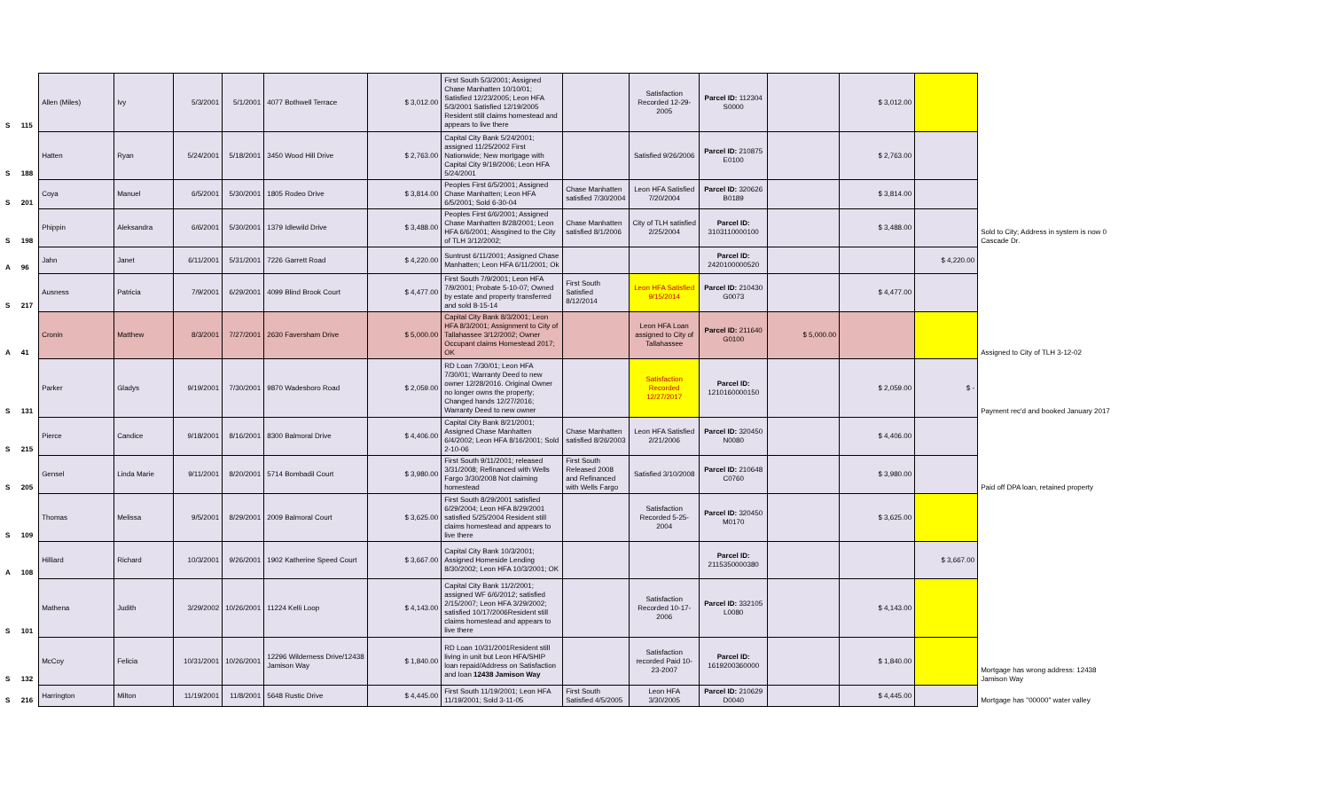| S | 115 | Allen (Miles) | Ivy | 5/3/2001 | 5/1/2001 | 4077 Bothwell Terrace | $ 3,012.00 | First South 5/3/2001; Assigned Chase Manhatten 10/10/01; Satisfied 12/23/2005; Leon HFA 5/3/2001 Satisfied 12/19/2005 Resident still claims homestead and appears to live there | | Satisfaction Recorded 12-29-2005 | Parcel ID: 112304 S0000 | | $ 3,012.00 | | |
| S | 188 | Hatten | Ryan | 5/24/2001 | 5/18/2001 | 3450 Wood Hill Drive | $ 2,763.00 | Capital City Bank 5/24/2001; assigned 11/25/2002 First Nationwide; New mortgage with Capital City 9/19/2006; Leon HFA 5/24/2001 | | Satisfied 9/26/2006 | Parcel ID: 210875 E0100 | | $ 2,763.00 | | |
| S | 201 | Coya | Manuel | 6/5/2001 | 5/30/2001 | 1805 Rodeo Drive | $ 3,814.00 | Peoples First 6/5/2001; Assigned Chase Manhatten; Leon HFA 6/5/2001; Sold 6-30-04 | Chase Manhatten satisfied 7/30/2004 | Leon HFA Satisfied 7/20/2004 | Parcel ID: 320626 B0189 | | $ 3,814.00 | | |
| S | 198 | Phippin | Aleksandra | 6/6/2001 | 5/30/2001 | 1379 Idlewild Drive | $ 3,488.00 | Peoples First 6/6/2001; Assigned Chase Manhatten 8/28/2001; Leon HFA 6/6/2001; Aissgined to the City of TLH 3/12/2002; | Chase Manhatten satisfied 8/1/2006 | City of TLH satisfied 2/25/2004 | Parcel ID: 3103110000100 | | $ 3,488.00 | | Sold to City; Address in system is now 0 Cascade Dr. |
| A | 96 | Jahn | Janet | 6/11/2001 | 5/31/2001 | 7226 Garrett Road | $ 4,220.00 | Suntrust 6/11/2001; Assigned Chase Manhatten; Leon HFA 6/11/2001; Ok | | | Parcel ID: 2420100000520 | | | $ 4,220.00 | |
| S | 217 | Ausness | Patricia | 7/9/2001 | 6/29/2001 | 4099 Blind Brook Court | $ 4,477.00 | First South 7/9/2001; Leon HFA 7/9/2001; Probate 5-10-07; Owned by estate and property transferred and sold 8-15-14 | First South Satisfied 8/12/2014 | Leon HFA Satisfied 9/15/2014 | Parcel ID: 210430 G0073 | | $ 4,477.00 | | |
| A | 41 | Cronin | Matthew | 8/3/2001 | 7/27/2001 | 2630 Faversham Drive | $ 5,000.00 | Capital City Bank 8/3/2001; Leon HFA 8/3/2001; Assignment to City of Tallahassee 3/12/2002; Owner Occupant claims Homestead 2017; OK | | Leon HFA Loan assigned to City of Tallahassee | Parcel ID: 211640 G0100 | $ 5,000.00 | | | Assigned to City of TLH 3-12-02 |
| S | 131 | Parker | Gladys | 9/19/2001 | 7/30/2001 | 9870 Wadesboro Road | $ 2,059.00 | RD Loan 7/30/01; Leon HFA 7/30/01; Warranty Deed to new owner 12/28/2016. Original Owner no longer owns the property; Changed hands 12/27/2016; Warranty Deed to new owner | | Satisfaction Recorded 12/27/2017 | Parcel ID: 1210160000150 | | $ 2,059.00 | $ - | Payment rec'd and booked January 2017 |
| S | 215 | Pierce | Candice | 9/18/2001 | 8/16/2001 | 8300 Balmoral Drive | $ 4,406.00 | Capital City Bank 8/21/2001; Assigned Chase Manhatten 6/4/2002; Leon HFA 8/16/2001; Sold 2-10-06 | Chase Manhatten satisfied 8/26/2003 | Leon HFA Satisfied 2/21/2006 | Parcel ID: 320450 N0080 | | $ 4,406.00 | | |
| S | 205 | Gensel | Linda Marie | 9/11/2001 | 8/20/2001 | 5714 Bombadil Court | $ 3,980.00 | First South 9/11/2001; released 3/31/2008; Refinanced with Wells Fargo 3/30/2008 Not claiming homestead | First South Released 2008 and Refinanced with Wells Fargo | Satisfied 3/10/2008 | Parcel ID: 210648 C0760 | | $ 3,980.00 | | Paid off DPA loan, retained property |
| S | 109 | Thomas | Melissa | 9/5/2001 | 8/29/2001 | 2009 Balmoral Court | $ 3,625.00 | First South 8/29/2001 satisfied 6/29/2004; Leon HFA 8/29/2001 satisfied 5/25/2004 Resident still claims homestead and appears to live there | | Satisfaction Recorded 5-25-2004 | Parcel ID: 320450 M0170 | | $ 3,625.00 | | |
| A | 108 | Hilliard | Richard | 10/3/2001 | 9/26/2001 | 1902 Katherine Speed Court | $ 3,667.00 | Capital City Bank 10/3/2001; Assigned Homeside Lending 8/30/2002; Leon HFA 10/3/2001; OK | | | Parcel ID: 2115350000380 | | | $ 3,667.00 | |
| S | 101 | Mathena | Judith | 3/29/2002 | 10/26/2001 | 11224 Kelli Loop | $ 4,143.00 | Capital City Bank 11/2/2001; assigned WF 6/6/2012; satisfied 2/15/2007; Leon HFA 3/29/2002; satisfied 10/17/2006Resident still claims homestead and appears to live there | | Satisfaction Recorded 10-17-2006 | Parcel ID: 332105 L0080 | | $ 4,143.00 | | |
| S | 132 | McCoy | Felicia | 10/31/2001 | 10/26/2001 | 12296 Wilderness Drive/12438 Jamison Way | $ 1,840.00 | RD Loan 10/31/2001Resident still living in unit but Leon HFA/SHIP loan repaid/Address on Satisfaction and loan 12438 Jamison Way | | Satisfaction recorded Paid 10-23-2007 | Parcel ID: 1619200360000 | | $ 1,840.00 | | Mortgage has wrong address: 12438 Jamison Way |
| S | 216 | Harrington | Milton | 11/19/2001 | 11/8/2001 | 5648 Rustic Drive | $ 4,445.00 | First South 11/19/2001; Leon HFA 11/19/2001; Sold 3-11-05 | First South Satisfied 4/5/2005 | Leon HFA 3/30/2005 | Parcel ID: 210629 D0040 | | $ 4,445.00 | | Mortgage has "00000" water valley |